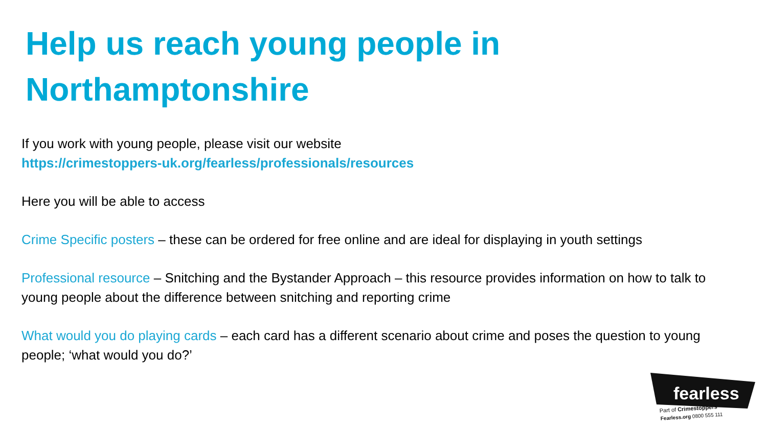Help us reach young people in
Northamptonshire
If you work with young people, please visit our website
https://crimestoppers-uk.org/fearless/professionals/resources
Here you will be able to access
Crime Specific posters – these can be ordered for free online and are ideal for displaying in youth settings
Professional resource – Snitching and the Bystander Approach – this resource provides information on how to talk to young people about the difference between snitching and reporting crime
What would you do playing cards – each card has a different scenario about crime and poses the question to young people; ‘what would you do?’
fearless
Part of Crimestoppers
Fearless.org 0800 555 111